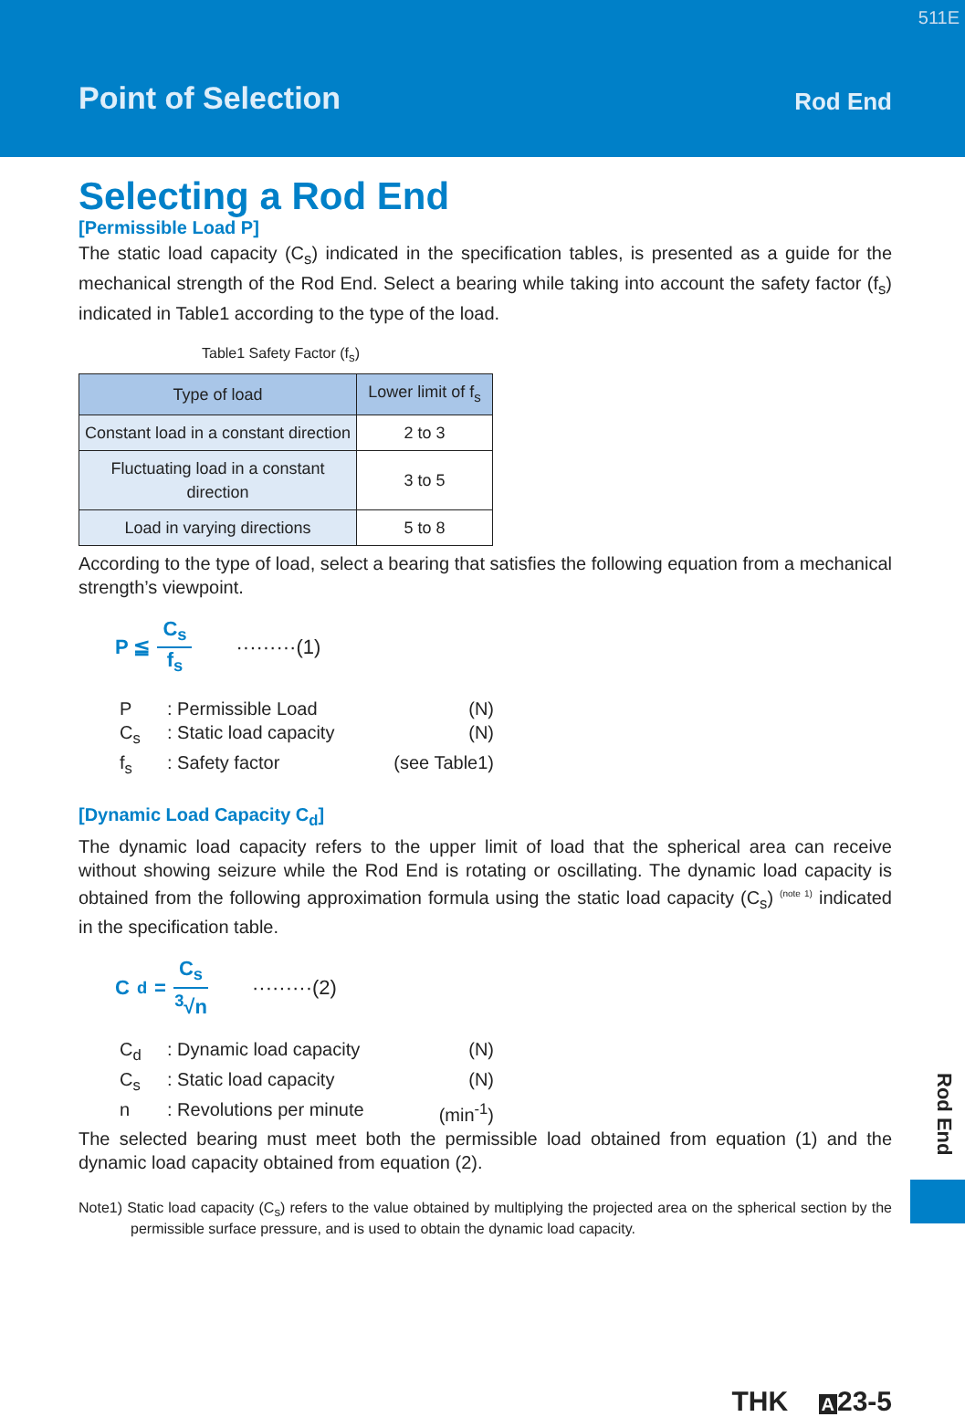511E
Point of Selection Rod End
Selecting a Rod End
[Permissible Load P]
The static load capacity (C<sub>s</sub>) indicated in the specification tables, is presented as a guide for the mechanical strength of the Rod End. Select a bearing while taking into account the safety factor (f<sub>s</sub>) indicated in Table1 according to the type of the load.
Table1 Safety Factor (f<sub>s</sub>)
| Type of load | Lower limit of f<sub>s</sub> |
| --- | --- |
| Constant load in a constant direction | 2 to 3 |
| Fluctuating load in a constant direction | 3 to 5 |
| Load in varying directions | 5 to 8 |
According to the type of load, select a bearing that satisfies the following equation from a mechanical strength’s viewpoint.
P ≦ C<sub>s</sub> f<sub>s</sub> ·········(1)
P: Permissible Load (N)
C<sub>s</sub>: Static load capacity (N)
f<sub>s</sub>: Safety factor (see Table1)
[Dynamic Load Capacity C<sub>d</sub>]
The dynamic load capacity refers to the upper limit of load that the spherical area can receive without showing seizure while the Rod End is rotating or oscillating. The dynamic load capacity is obtained from the following approximation formula using the static load capacity (C<sub>s</sub>) <sup>(note 1)</sup> indicated in the specification table.
C<sub>d</sub> = C<sub>s</sub> <sup>3</sup>√n ·········(2)
C<sub>d</sub>: Dynamic load capacity (N)
C<sub>s</sub>: Static load capacity (N)
n: Revolutions per minute (min<sup>-1</sup>)
The selected bearing must meet both the permissible load obtained from equation (1) and the dynamic load capacity obtained from equation (2).
Note1) Static load capacity (C<sub>s</sub>) refers to the value obtained by multiplying the projected area on the spherical section by the permissible surface pressure, and is used to obtain the dynamic load capacity.
Rod End
THK A 23-5